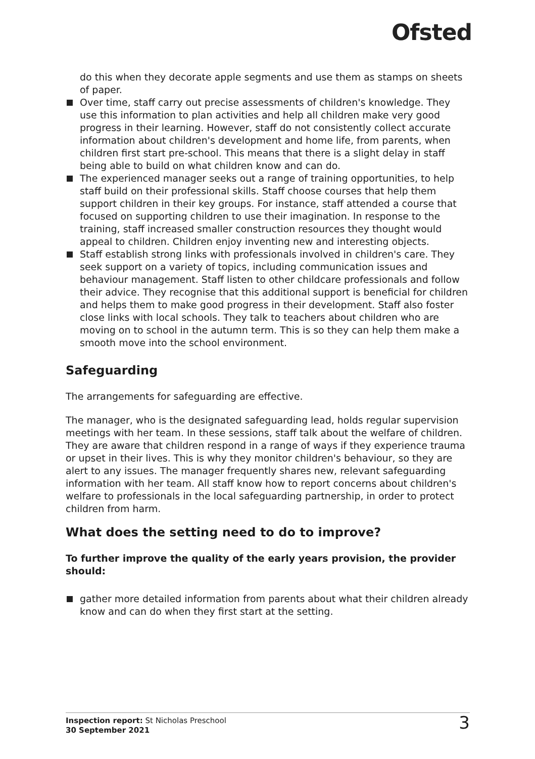Ofsted
do this when they decorate apple segments and use them as stamps on sheets of paper.
Over time, staff carry out precise assessments of children's knowledge. They use this information to plan activities and help all children make very good progress in their learning. However, staff do not consistently collect accurate information about children's development and home life, from parents, when children first start pre-school. This means that there is a slight delay in staff being able to build on what children know and can do.
The experienced manager seeks out a range of training opportunities, to help staff build on their professional skills. Staff choose courses that help them support children in their key groups. For instance, staff attended a course that focused on supporting children to use their imagination. In response to the training, staff increased smaller construction resources they thought would appeal to children. Children enjoy inventing new and interesting objects.
Staff establish strong links with professionals involved in children's care. They seek support on a variety of topics, including communication issues and behaviour management. Staff listen to other childcare professionals and follow their advice. They recognise that this additional support is beneficial for children and helps them to make good progress in their development. Staff also foster close links with local schools. They talk to teachers about children who are moving on to school in the autumn term. This is so they can help them make a smooth move into the school environment.
Safeguarding
The arrangements for safeguarding are effective.
The manager, who is the designated safeguarding lead, holds regular supervision meetings with her team. In these sessions, staff talk about the welfare of children. They are aware that children respond in a range of ways if they experience trauma or upset in their lives. This is why they monitor children's behaviour, so they are alert to any issues. The manager frequently shares new, relevant safeguarding information with her team. All staff know how to report concerns about children's welfare to professionals in the local safeguarding partnership, in order to protect children from harm.
What does the setting need to do to improve?
To further improve the quality of the early years provision, the provider should:
gather more detailed information from parents about what their children already know and can do when they first start at the setting.
Inspection report: St Nicholas Preschool
30 September 2021
3